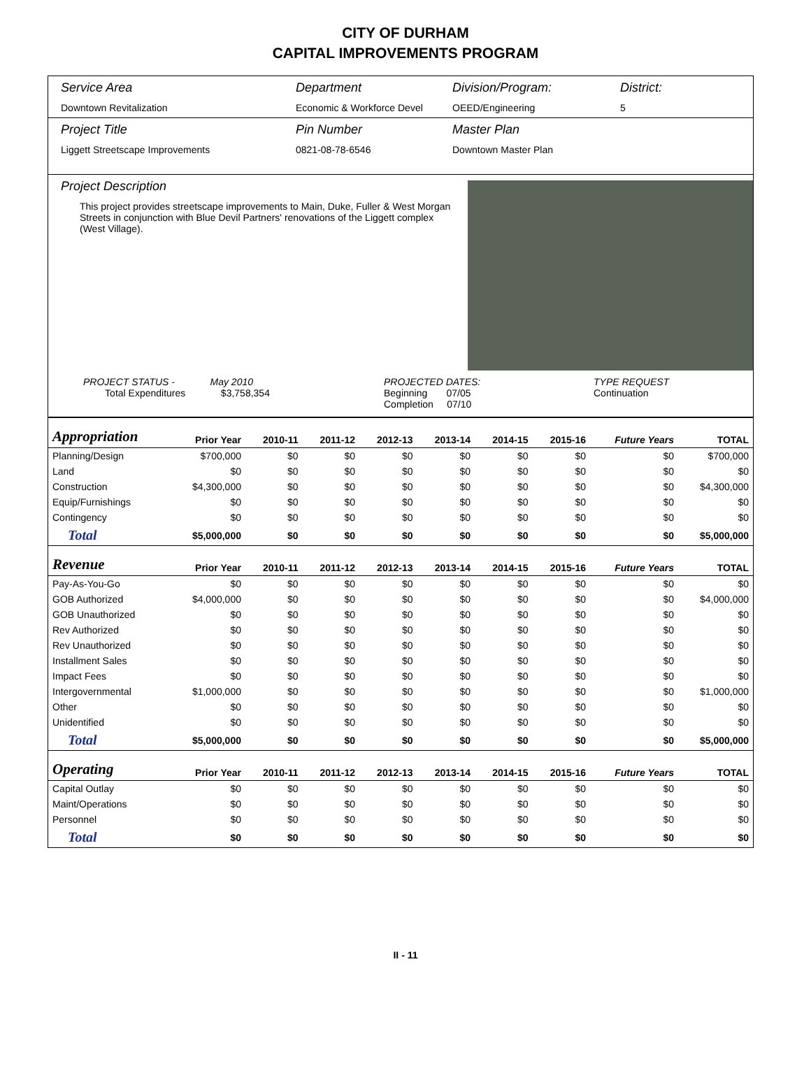CITY OF DURHAM
CAPITAL IMPROVEMENTS PROGRAM
Service Area
Downtown Revitalization
Department
Economic & Workforce Devel
Division/Program:
OEED/Engineering
District:
5
Project Title
Liggett Streetscape Improvements
Pin Number
0821-08-78-6546
Master Plan
Downtown Master Plan
Project Description
This project provides streetscape improvements to Main, Duke, Fuller & West Morgan Streets in conjunction with Blue Devil Partners' renovations of the Liggett complex (West Village).
PROJECT STATUS - May 2010
Total Expenditures $3,758,354
PROJECTED DATES:
Beginning 07/05
Completion 07/10
TYPE REQUEST
Continuation
| Appropriation | Prior Year | 2010-11 | 2011-12 | 2012-13 | 2013-14 | 2014-15 | 2015-16 | Future Years | TOTAL |
| --- | --- | --- | --- | --- | --- | --- | --- | --- | --- |
| Planning/Design | $700,000 | $0 | $0 | $0 | $0 | $0 | $0 | $0 | $700,000 |
| Land | $0 | $0 | $0 | $0 | $0 | $0 | $0 | $0 | $0 |
| Construction | $4,300,000 | $0 | $0 | $0 | $0 | $0 | $0 | $0 | $4,300,000 |
| Equip/Furnishings | $0 | $0 | $0 | $0 | $0 | $0 | $0 | $0 | $0 |
| Contingency | $0 | $0 | $0 | $0 | $0 | $0 | $0 | $0 | $0 |
| Total | $5,000,000 | $0 | $0 | $0 | $0 | $0 | $0 | $0 | $5,000,000 |
| Revenue | Prior Year | 2010-11 | 2011-12 | 2012-13 | 2013-14 | 2014-15 | 2015-16 | Future Years | TOTAL |
| Pay-As-You-Go | $0 | $0 | $0 | $0 | $0 | $0 | $0 | $0 | $0 |
| GOB Authorized | $4,000,000 | $0 | $0 | $0 | $0 | $0 | $0 | $0 | $4,000,000 |
| GOB Unauthorized | $0 | $0 | $0 | $0 | $0 | $0 | $0 | $0 | $0 |
| Rev Authorized | $0 | $0 | $0 | $0 | $0 | $0 | $0 | $0 | $0 |
| Rev Unauthorized | $0 | $0 | $0 | $0 | $0 | $0 | $0 | $0 | $0 |
| Installment Sales | $0 | $0 | $0 | $0 | $0 | $0 | $0 | $0 | $0 |
| Impact Fees | $0 | $0 | $0 | $0 | $0 | $0 | $0 | $0 | $0 |
| Intergovernmental | $1,000,000 | $0 | $0 | $0 | $0 | $0 | $0 | $0 | $1,000,000 |
| Other | $0 | $0 | $0 | $0 | $0 | $0 | $0 | $0 | $0 |
| Unidentified | $0 | $0 | $0 | $0 | $0 | $0 | $0 | $0 | $0 |
| Total | $5,000,000 | $0 | $0 | $0 | $0 | $0 | $0 | $0 | $5,000,000 |
| Operating | Prior Year | 2010-11 | 2011-12 | 2012-13 | 2013-14 | 2014-15 | 2015-16 | Future Years | TOTAL |
| Capital Outlay | $0 | $0 | $0 | $0 | $0 | $0 | $0 | $0 | $0 |
| Maint/Operations | $0 | $0 | $0 | $0 | $0 | $0 | $0 | $0 | $0 |
| Personnel | $0 | $0 | $0 | $0 | $0 | $0 | $0 | $0 | $0 |
| Total | $0 | $0 | $0 | $0 | $0 | $0 | $0 | $0 | $0 |
II - 11